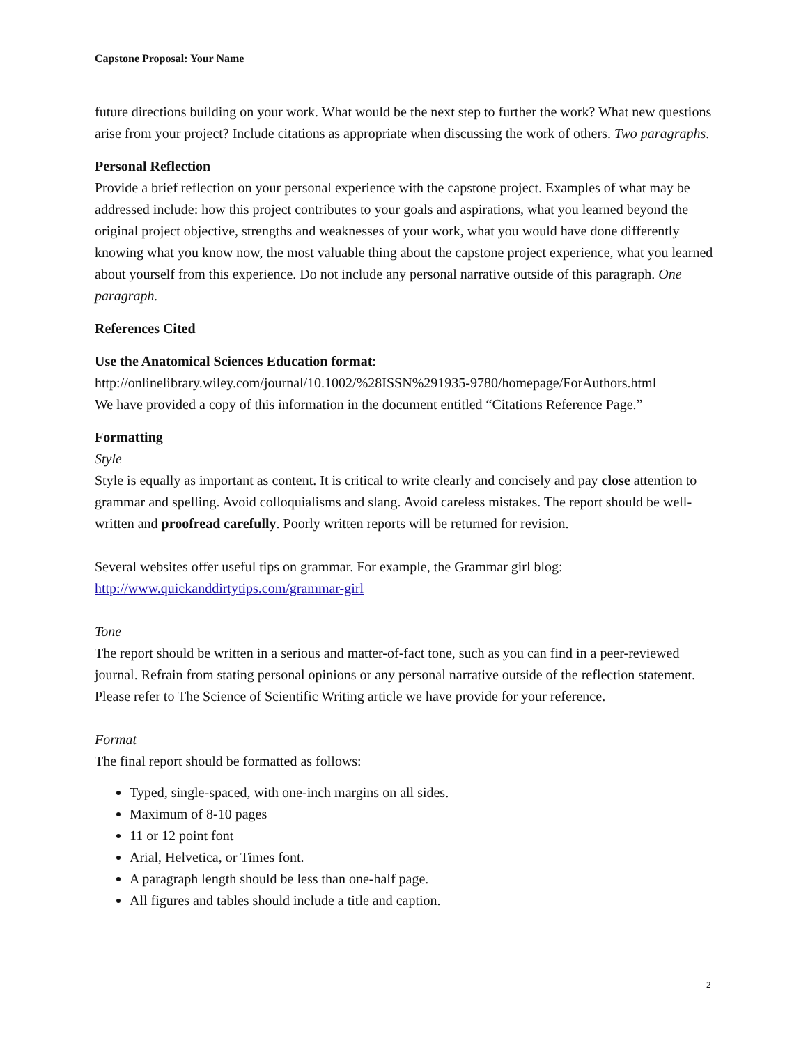Capstone Proposal: Your Name
future directions building on your work. What would be the next step to further the work? What new questions arise from your project? Include citations as appropriate when discussing the work of others. Two paragraphs.
Personal Reflection
Provide a brief reflection on your personal experience with the capstone project. Examples of what may be addressed include: how this project contributes to your goals and aspirations, what you learned beyond the original project objective, strengths and weaknesses of your work, what you would have done differently knowing what you know now, the most valuable thing about the capstone project experience, what you learned about yourself from this experience. Do not include any personal narrative outside of this paragraph. One paragraph.
References Cited
Use the Anatomical Sciences Education format:
http://onlinelibrary.wiley.com/journal/10.1002/%28ISSN%291935-9780/homepage/ForAuthors.html
We have provided a copy of this information in the document entitled “Citations Reference Page.”
Formatting
Style
Style is equally as important as content. It is critical to write clearly and concisely and pay close attention to grammar and spelling. Avoid colloquialisms and slang. Avoid careless mistakes. The report should be well-written and proofread carefully. Poorly written reports will be returned for revision.
Several websites offer useful tips on grammar. For example, the Grammar girl blog:
http://www.quickanddirtytips.com/grammar-girl
Tone
The report should be written in a serious and matter-of-fact tone, such as you can find in a peer-reviewed journal. Refrain from stating personal opinions or any personal narrative outside of the reflection statement. Please refer to The Science of Scientific Writing article we have provide for your reference.
Format
The final report should be formatted as follows:
Typed, single-spaced, with one-inch margins on all sides.
Maximum of 8-10 pages
11 or 12 point font
Arial, Helvetica, or Times font.
A paragraph length should be less than one-half page.
All figures and tables should include a title and caption.
2